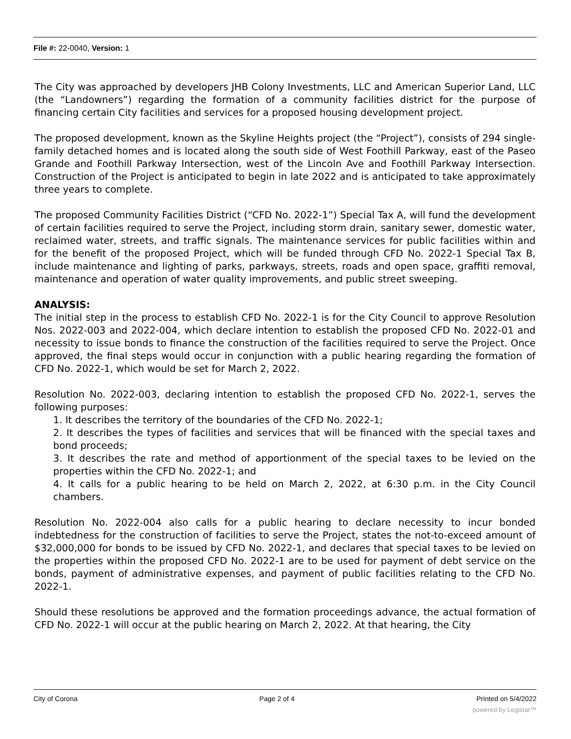File #: 22-0040, Version: 1
The City was approached by developers JHB Colony Investments, LLC and American Superior Land, LLC (the “Landowners”) regarding the formation of a community facilities district for the purpose of financing certain City facilities and services for a proposed housing development project.
The proposed development, known as the Skyline Heights project (the “Project”), consists of 294 single-family detached homes and is located along the south side of West Foothill Parkway, east of the Paseo Grande and Foothill Parkway Intersection, west of the Lincoln Ave and Foothill Parkway Intersection. Construction of the Project is anticipated to begin in late 2022 and is anticipated to take approximately three years to complete.
The proposed Community Facilities District (“CFD No. 2022-1”) Special Tax A, will fund the development of certain facilities required to serve the Project, including storm drain, sanitary sewer, domestic water, reclaimed water, streets, and traffic signals. The maintenance services for public facilities within and for the benefit of the proposed Project, which will be funded through CFD No. 2022-1 Special Tax B, include maintenance and lighting of parks, parkways, streets, roads and open space, graffiti removal, maintenance and operation of water quality improvements, and public street sweeping.
ANALYSIS:
The initial step in the process to establish CFD No. 2022-1 is for the City Council to approve Resolution Nos. 2022-003 and 2022-004, which declare intention to establish the proposed CFD No. 2022-01 and necessity to issue bonds to finance the construction of the facilities required to serve the Project. Once approved, the final steps would occur in conjunction with a public hearing regarding the formation of CFD No. 2022-1, which would be set for March 2, 2022.
Resolution No. 2022-003, declaring intention to establish the proposed CFD No. 2022-1, serves the following purposes:
1. It describes the territory of the boundaries of the CFD No. 2022-1;
2. It describes the types of facilities and services that will be financed with the special taxes and bond proceeds;
3. It describes the rate and method of apportionment of the special taxes to be levied on the properties within the CFD No. 2022-1; and
4. It calls for a public hearing to be held on March 2, 2022, at 6:30 p.m. in the City Council chambers.
Resolution No. 2022-004 also calls for a public hearing to declare necessity to incur bonded indebtedness for the construction of facilities to serve the Project, states the not-to-exceed amount of $32,000,000 for bonds to be issued by CFD No. 2022-1, and declares that special taxes to be levied on the properties within the proposed CFD No. 2022-1 are to be used for payment of debt service on the bonds, payment of administrative expenses, and payment of public facilities relating to the CFD No. 2022-1.
Should these resolutions be approved and the formation proceedings advance, the actual formation of CFD No. 2022-1 will occur at the public hearing on March 2, 2022. At that hearing, the City
City of Corona Page 2 of 4 Printed on 5/4/2022
powered by Legistar™